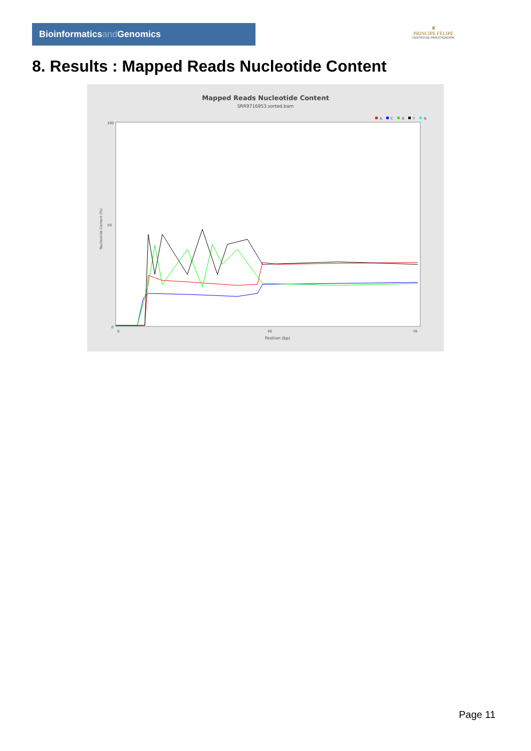Bioinformaticsand Genomics
♛
PRINCIPE FELIPE
CENTRO DE INVESTIGACION
8. Results : Mapped Reads Nucleotide Content
Mapped Reads Nucleotide Content
SRR9716953.sorted.bam
A
C
G
T
N
100
50
0
0
40
78
Position (bp)
Nucleotide Content (%)
Page 11